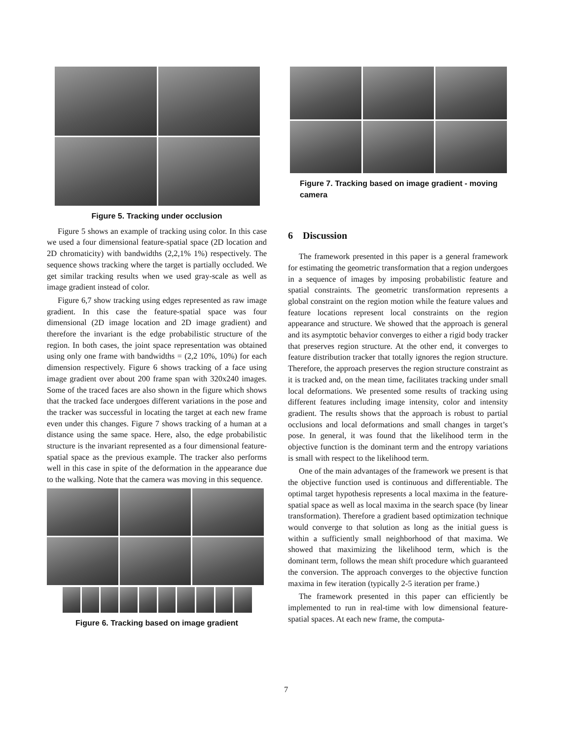Figure 5. Tracking under occlusion
Figure 5 shows an example of tracking using color. In this case we used a four dimensional feature-spatial space (2D location and 2D chromaticity) with bandwidths (2,2,1% 1%) respectively. The sequence shows tracking where the target is partially occluded. We get similar tracking results when we used gray-scale as well as image gradient instead of color.
Figure 6,7 show tracking using edges represented as raw image gradient. In this case the feature-spatial space was four dimensional (2D image location and 2D image gradient) and therefore the invariant is the edge probabilistic structure of the region. In both cases, the joint space representation was obtained using only one frame with bandwidths = (2,2 10%, 10%) for each dimension respectively. Figure 6 shows tracking of a face using image gradient over about 200 frame span with 320x240 images. Some of the traced faces are also shown in the figure which shows that the tracked face undergoes different variations in the pose and the tracker was successful in locating the target at each new frame even under this changes. Figure 7 shows tracking of a human at a distance using the same space. Here, also, the edge probabilistic structure is the invariant represented as a four dimensional feature-spatial space as the previous example. The tracker also performs well in this case in spite of the deformation in the appearance due to the walking. Note that the camera was moving in this sequence.
Figure 6. Tracking based on image gradient
Figure 7. Tracking based on image gradient - moving camera
6 Discussion
The framework presented in this paper is a general framework for estimating the geometric transformation that a region undergoes in a sequence of images by imposing probabilistic feature and spatial constraints. The geometric transformation represents a global constraint on the region motion while the feature values and feature locations represent local constraints on the region appearance and structure. We showed that the approach is general and its asymptotic behavior converges to either a rigid body tracker that preserves region structure. At the other end, it converges to feature distribution tracker that totally ignores the region structure. Therefore, the approach preserves the region structure constraint as it is tracked and, on the mean time, facilitates tracking under small local deformations. We presented some results of tracking using different features including image intensity, color and intensity gradient. The results shows that the approach is robust to partial occlusions and local deformations and small changes in target’s pose. In general, it was found that the likelihood term in the objective function is the dominant term and the entropy variations is small with respect to the likelihood term.
One of the main advantages of the framework we present is that the objective function used is continuous and differentiable. The optimal target hypothesis represents a local maxima in the feature-spatial space as well as local maxima in the search space (by linear transformation). Therefore a gradient based optimization technique would converge to that solution as long as the initial guess is within a sufficiently small neighborhood of that maxima. We showed that maximizing the likelihood term, which is the dominant term, follows the mean shift procedure which guaranteed the conversion. The approach converges to the objective function maxima in few iteration (typically 2-5 iteration per frame.)
The framework presented in this paper can efficiently be implemented to run in real-time with low dimensional feature-spatial spaces. At each new frame, the computa-
7